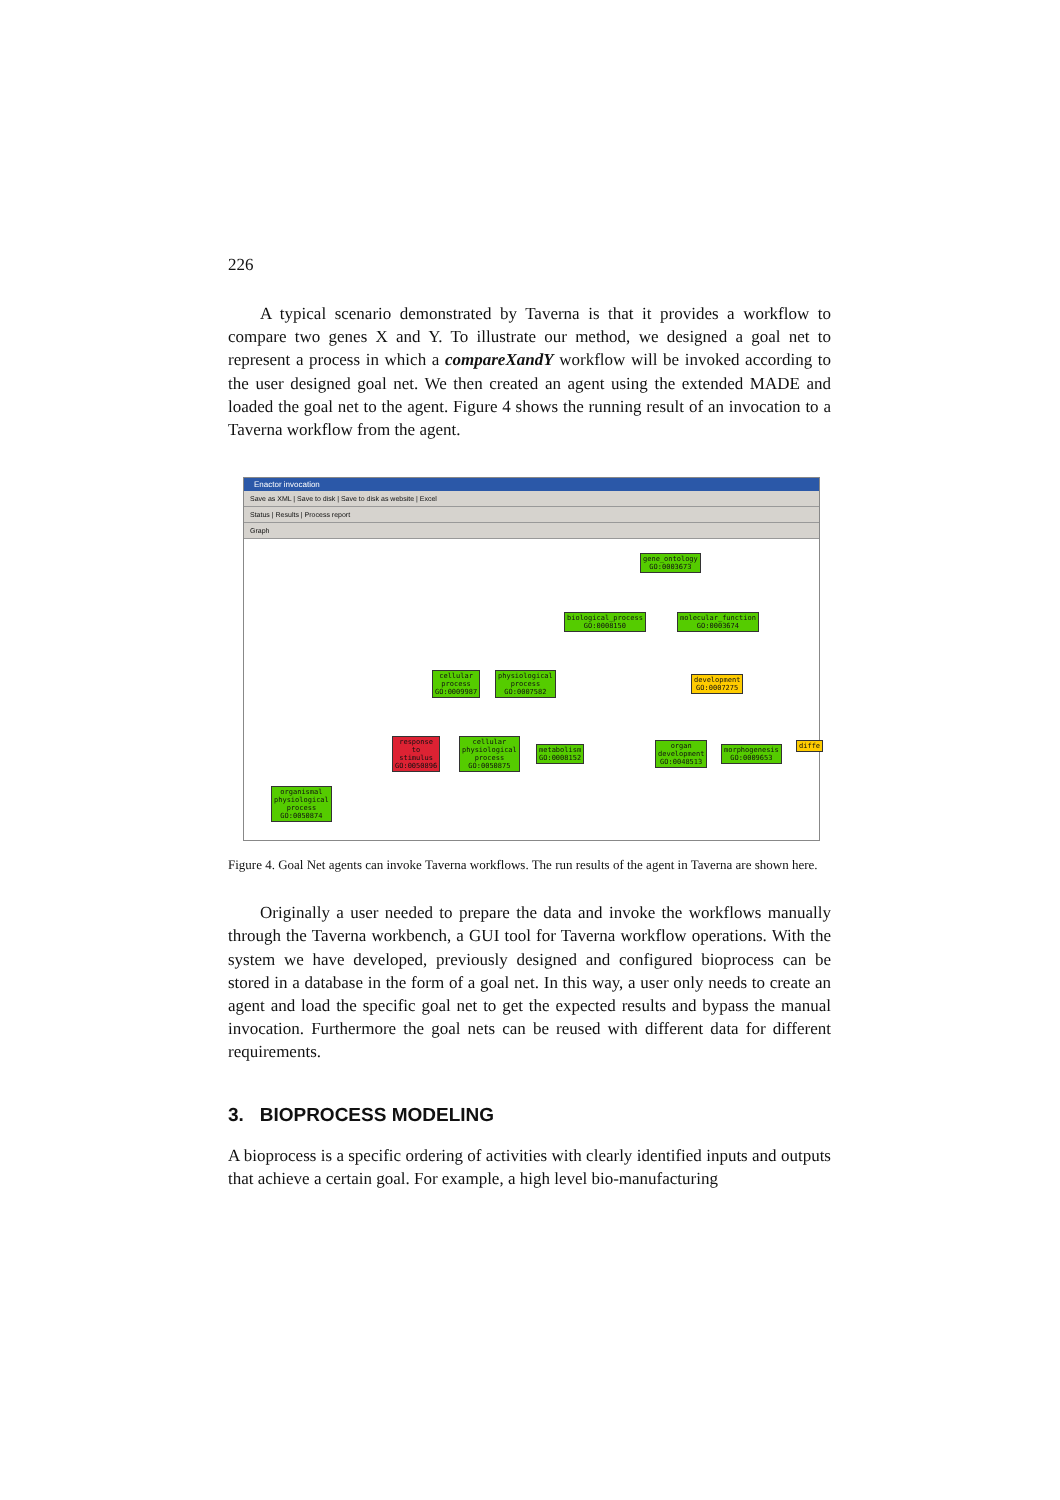226
A typical scenario demonstrated by Taverna is that it provides a workflow to compare two genes X and Y. To illustrate our method, we designed a goal net to represent a process in which a compareXandY workflow will be invoked according to the user designed goal net. We then created an agent using the extended MADE and loaded the goal net to the agent. Figure 4 shows the running result of an invocation to a Taverna workflow from the agent.
Enactor invocation
Save as XML | Save to disk | Save to disk as website | Excel
Status | Results | Process report
Graph
gene_ontology
GO:0003673
biological_process
GO:0008150
molecular_function
GO:0003674
cellular
process
GO:0009987
physiological
process
GO:0007582
development
GO:0007275
response
to
stimulus
GO:0050896
cellular
physiological
process
GO:0050875
metabolism
GO:0008152
organ
development
GO:0048513
morphogenesis
GO:0009653
diffe
organismal
physiological
process
GO:0050874
Figure 4. Goal Net agents can invoke Taverna workflows. The run results of the agent in Taverna are shown here.
Originally a user needed to prepare the data and invoke the workflows manually through the Taverna workbench, a GUI tool for Taverna workflow operations. With the system we have developed, previously designed and configured bioprocess can be stored in a database in the form of a goal net. In this way, a user only needs to create an agent and load the specific goal net to get the expected results and bypass the manual invocation. Furthermore the goal nets can be reused with different data for different requirements.
3. BIOPROCESS MODELING
A bioprocess is a specific ordering of activities with clearly identified inputs and outputs that achieve a certain goal. For example, a high level bio-manufacturing